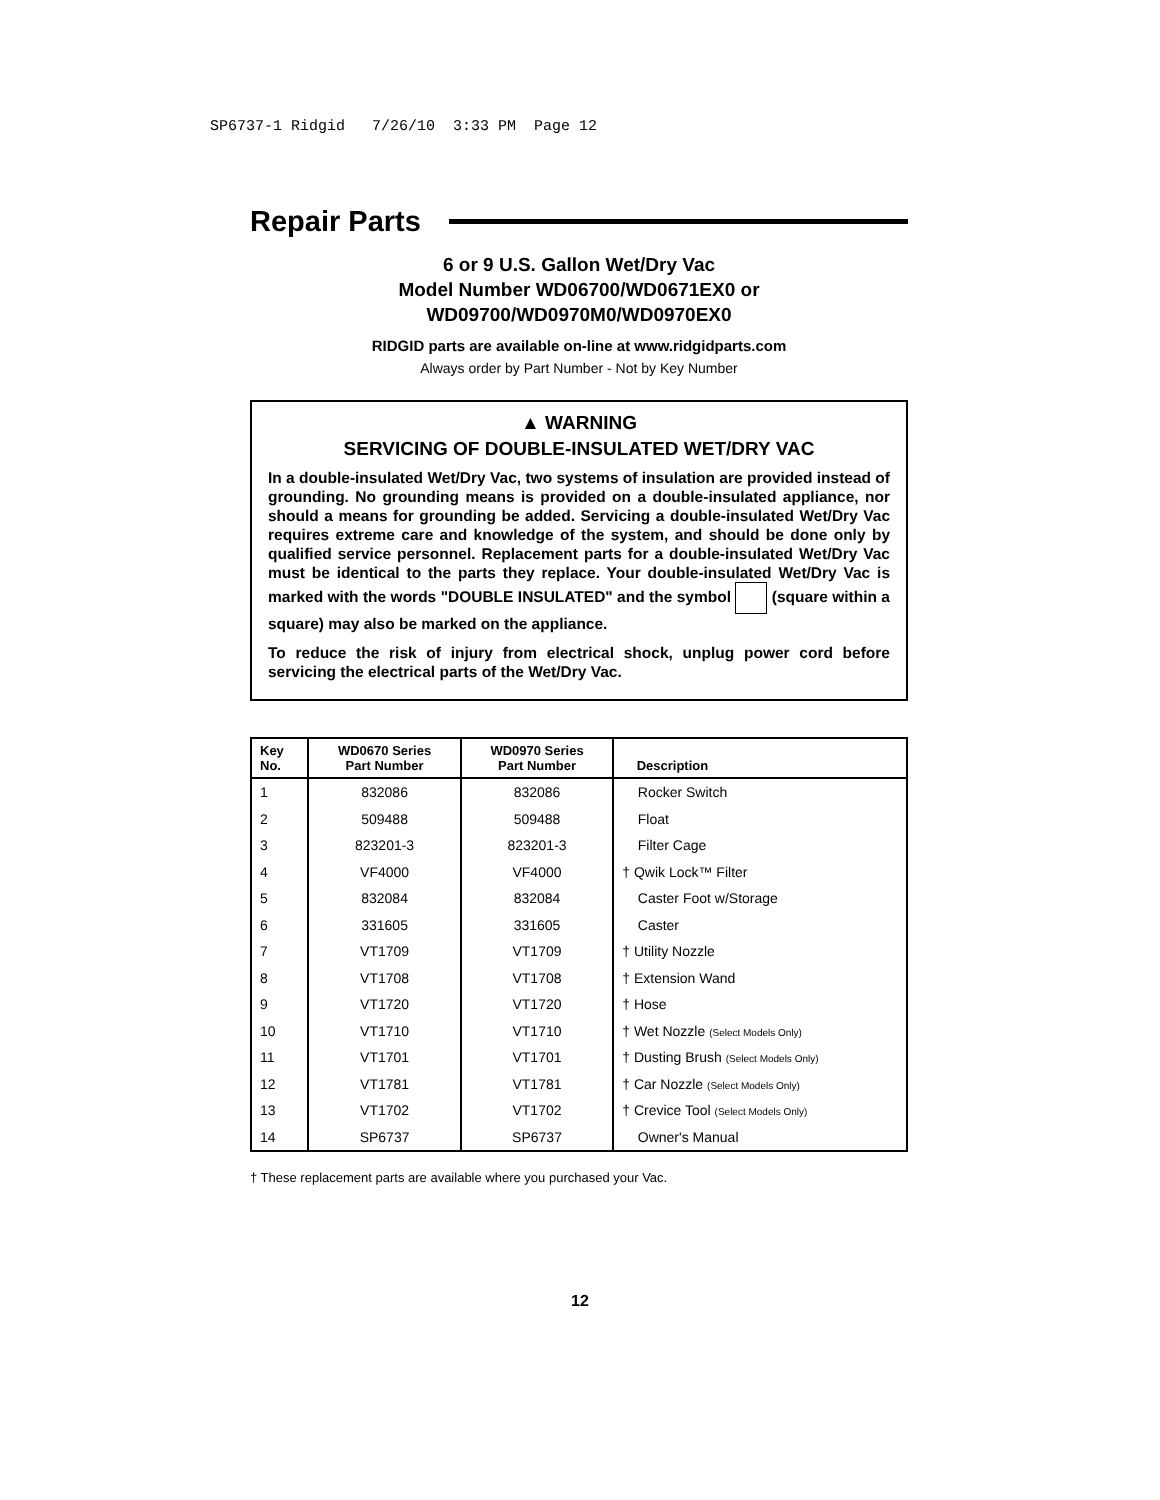SP6737-1 Ridgid 7/26/10 3:33 PM Page 12
Repair Parts
6 or 9 U.S. Gallon Wet/Dry Vac
Model Number WD06700/WD0671EX0 or
WD09700/WD0970M0/WD0970EX0
RIDGID parts are available on-line at www.ridgidparts.com
Always order by Part Number - Not by Key Number
▲ WARNING
SERVICING OF DOUBLE-INSULATED WET/DRY VAC
In a double-insulated Wet/Dry Vac, two systems of insulation are provided instead of grounding. No grounding means is provided on a double-insulated appliance, nor should a means for grounding be added. Servicing a double-insulated Wet/Dry Vac requires extreme care and knowledge of the system, and should be done only by qualified service personnel. Replacement parts for a double-insulated Wet/Dry Vac must be identical to the parts they replace. Your double-insulated Wet/Dry Vac is marked with the words "DOUBLE INSULATED" and the symbol (square within a square) may also be marked on the appliance.
To reduce the risk of injury from electrical shock, unplug power cord before servicing the electrical parts of the Wet/Dry Vac.
| Key No. | WD0670 Series Part Number | WD0970 Series Part Number | Description |
| --- | --- | --- | --- |
| 1 | 832086 | 832086 | Rocker Switch |
| 2 | 509488 | 509488 | Float |
| 3 | 823201-3 | 823201-3 | Filter Cage |
| 4 | VF4000 | VF4000 | † Qwik Lock™ Filter |
| 5 | 832084 | 832084 | Caster Foot w/Storage |
| 6 | 331605 | 331605 | Caster |
| 7 | VT1709 | VT1709 | † Utility Nozzle |
| 8 | VT1708 | VT1708 | † Extension Wand |
| 9 | VT1720 | VT1720 | † Hose |
| 10 | VT1710 | VT1710 | † Wet Nozzle (Select Models Only) |
| 11 | VT1701 | VT1701 | † Dusting Brush (Select Models Only) |
| 12 | VT1781 | VT1781 | † Car Nozzle (Select Models Only) |
| 13 | VT1702 | VT1702 | † Crevice Tool (Select Models Only) |
| 14 | SP6737 | SP6737 | Owner's Manual |
† These replacement parts are available where you purchased your Vac.
12